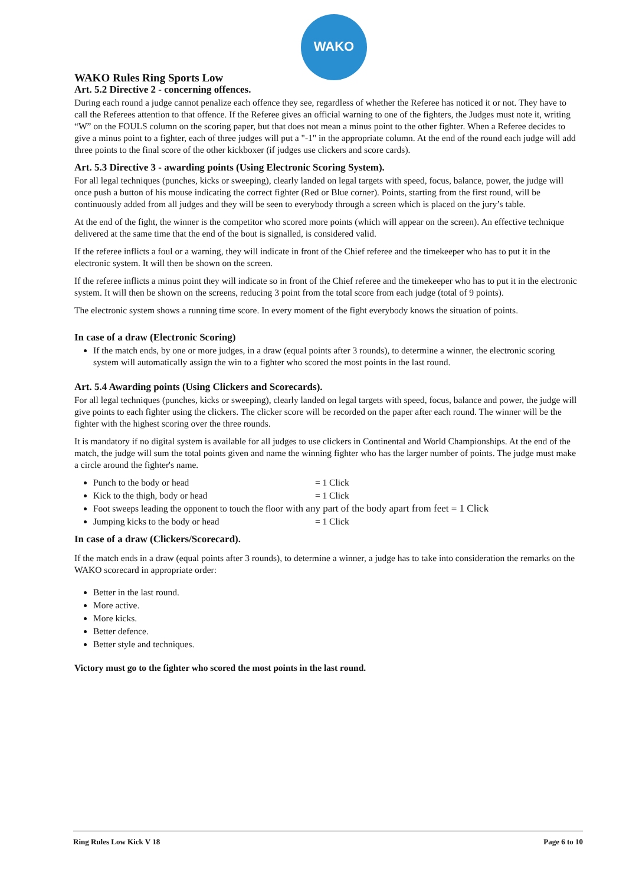WAKO
WAKO Rules Ring Sports Low
Art. 5.2 Directive 2 - concerning offences.
During each round a judge cannot penalize each offence they see, regardless of whether the Referee has noticed it or not. They have to call the Referees attention to that offence. If the Referee gives an official warning to one of the fighters, the Judges must note it, writing “W” on the FOULS column on the scoring paper, but that does not mean a minus point to the other fighter. When a Referee decides to give a minus point to a fighter, each of three judges will put a "-1" in the appropriate column. At the end of the round each judge will add three points to the final score of the other kickboxer (if judges use clickers and score cards).
Art. 5.3 Directive 3 - awarding points (Using Electronic Scoring System).
For all legal techniques (punches, kicks or sweeping), clearly landed on legal targets with speed, focus, balance, power, the judge will once push a button of his mouse indicating the correct fighter (Red or Blue corner). Points, starting from the first round, will be continuously added from all judges and they will be seen to everybody through a screen which is placed on the jury’s table.
At the end of the fight, the winner is the competitor who scored more points (which will appear on the screen). An effective technique delivered at the same time that the end of the bout is signalled, is considered valid.
If the referee inflicts a foul or a warning, they will indicate in front of the Chief referee and the timekeeper who has to put it in the electronic system. It will then be shown on the screen.
If the referee inflicts a minus point they will indicate so in front of the Chief referee and the timekeeper who has to put it in the electronic system. It will then be shown on the screens, reducing 3 point from the total score from each judge (total of 9 points).
The electronic system shows a running time score. In every moment of the fight everybody knows the situation of points.
In case of a draw (Electronic Scoring)
If the match ends, by one or more judges, in a draw (equal points after 3 rounds), to determine a winner, the electronic scoring system will automatically assign the win to a fighter who scored the most points in the last round.
Art. 5.4 Awarding points (Using Clickers and Scorecards).
For all legal techniques (punches, kicks or sweeping), clearly landed on legal targets with speed, focus, balance and power, the judge will give points to each fighter using the clickers. The clicker score will be recorded on the paper after each round. The winner will be the fighter with the highest scoring over the three rounds.
It is mandatory if no digital system is available for all judges to use clickers in Continental and World Championships. At the end of the match, the judge will sum the total points given and name the winning fighter who has the larger number of points. The judge must make a circle around the fighter's name.
Punch to the body or head = 1 Click
Kick to the thigh, body or head = 1 Click
Foot sweeps leading the opponent to touch the floor with any part of the body apart from feet = 1 Click
Jumping kicks to the body or head = 1 Click
In case of a draw (Clickers/Scorecard).
If the match ends in a draw (equal points after 3 rounds), to determine a winner, a judge has to take into consideration the remarks on the WAKO scorecard in appropriate order:
Better in the last round.
More active.
More kicks.
Better defence.
Better style and techniques.
Victory must go to the fighter who scored the most points in the last round.
Ring Rules Low Kick V 18 Page 6 to 10